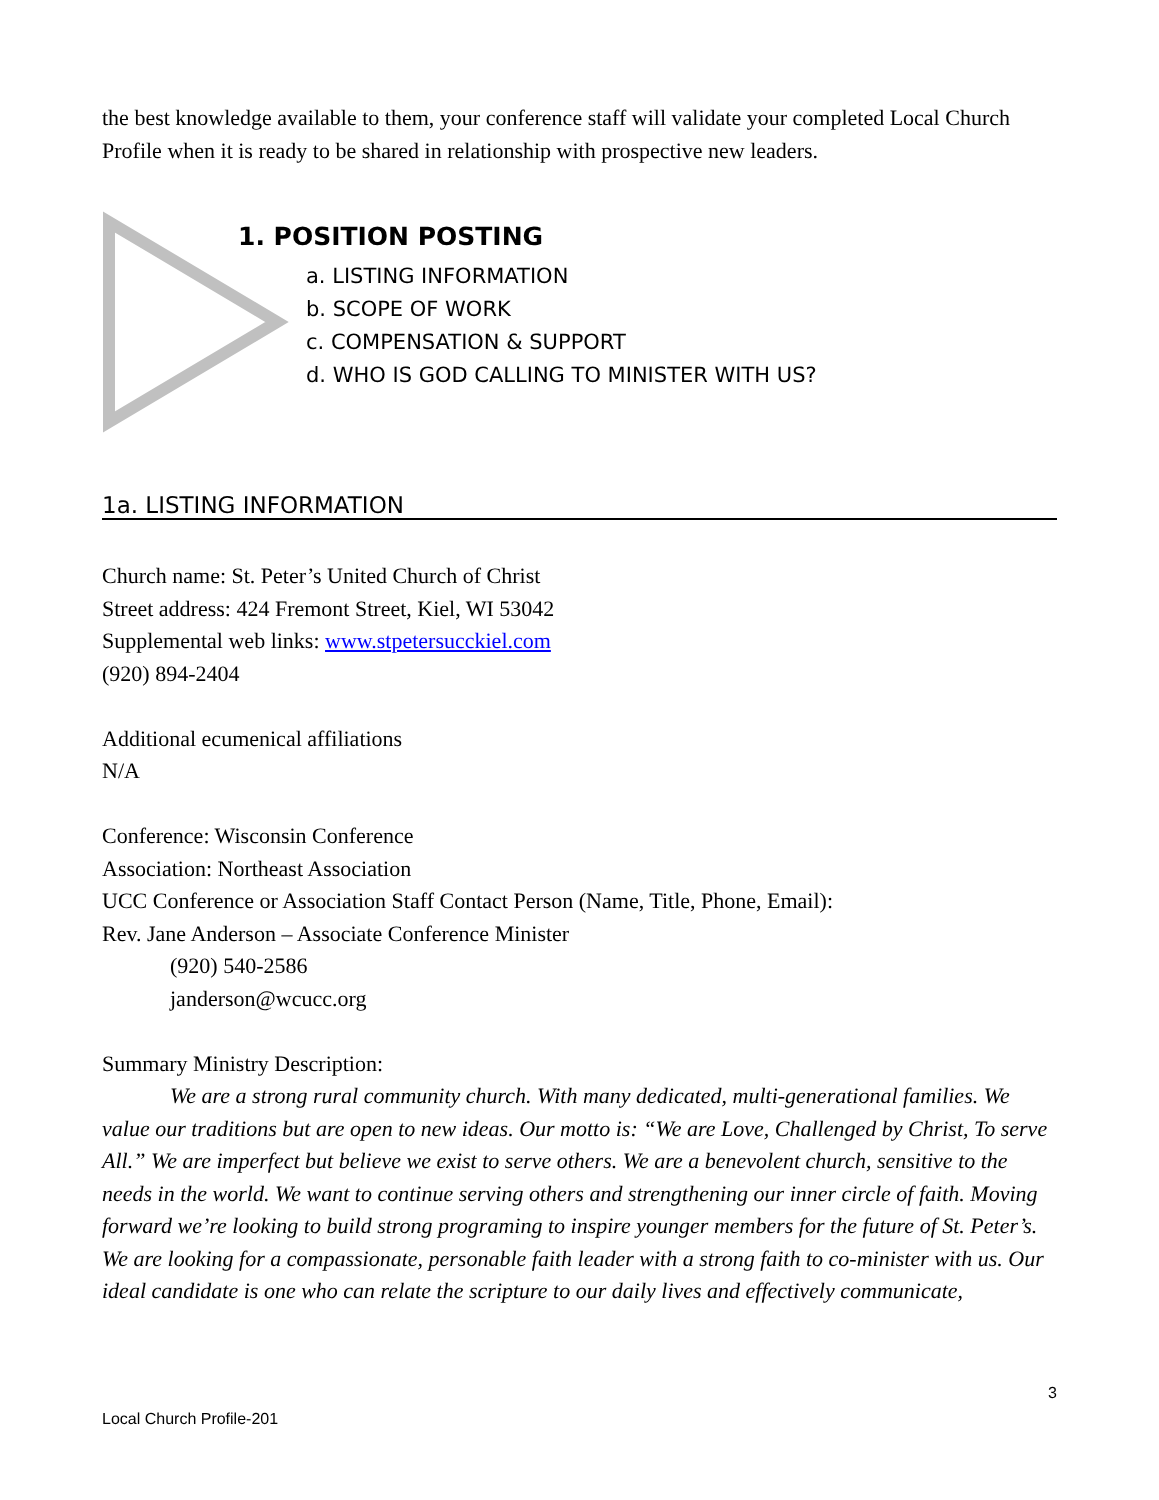the best knowledge available to them, your conference staff will validate your completed Local Church Profile when it is ready to be shared in relationship with prospective new leaders.
1. POSITION POSTING
a. LISTING INFORMATION
b. SCOPE OF WORK
c. COMPENSATION & SUPPORT
d. WHO IS GOD CALLING TO MINISTER WITH US?
1a. LISTING INFORMATION
Church name: St. Peter’s United Church of Christ
Street address: 424 Fremont Street, Kiel, WI 53042
Supplemental web links: www.stpetersucckiel.com
(920) 894-2404
Additional ecumenical affiliations
N/A
Conference: Wisconsin Conference
Association: Northeast Association
UCC Conference or Association Staff Contact Person (Name, Title, Phone, Email):
Rev. Jane Anderson – Associate Conference Minister
(920) 540-2586
janderson@wcucc.org
Summary Ministry Description:
We are a strong rural community church. With many dedicated, multi-generational families. We value our traditions but are open to new ideas. Our motto is: “We are Love, Challenged by Christ, To serve All.” We are imperfect but believe we exist to serve others. We are a benevolent church, sensitive to the needs in the world. We want to continue serving others and strengthening our inner circle of faith. Moving forward we’re looking to build strong programing to inspire younger members for the future of St. Peter’s. We are looking for a compassionate, personable faith leader with a strong faith to co-minister with us. Our ideal candidate is one who can relate the scripture to our daily lives and effectively communicate,
3
Local Church Profile-201